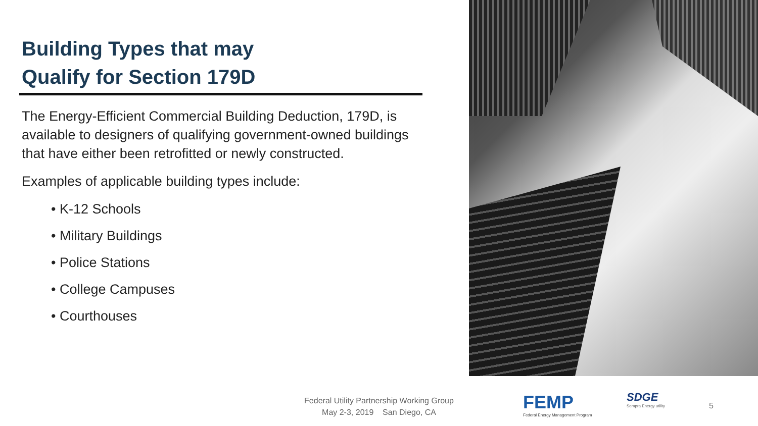Building Types that may
Qualify for Section 179D
The Energy-Efficient Commercial Building Deduction, 179D, is available to designers of qualifying government-owned buildings that have either been retrofitted or newly constructed.
Examples of applicable building types include:
• K-12 Schools
• Military Buildings
• Police Stations
• College Campuses
• Courthouses
Federal Utility Partnership Working Group
May 2-3, 2019 San Diego, CA
FEMP
Federal Energy Management Program
SDGE
Sempra Energy utility
5